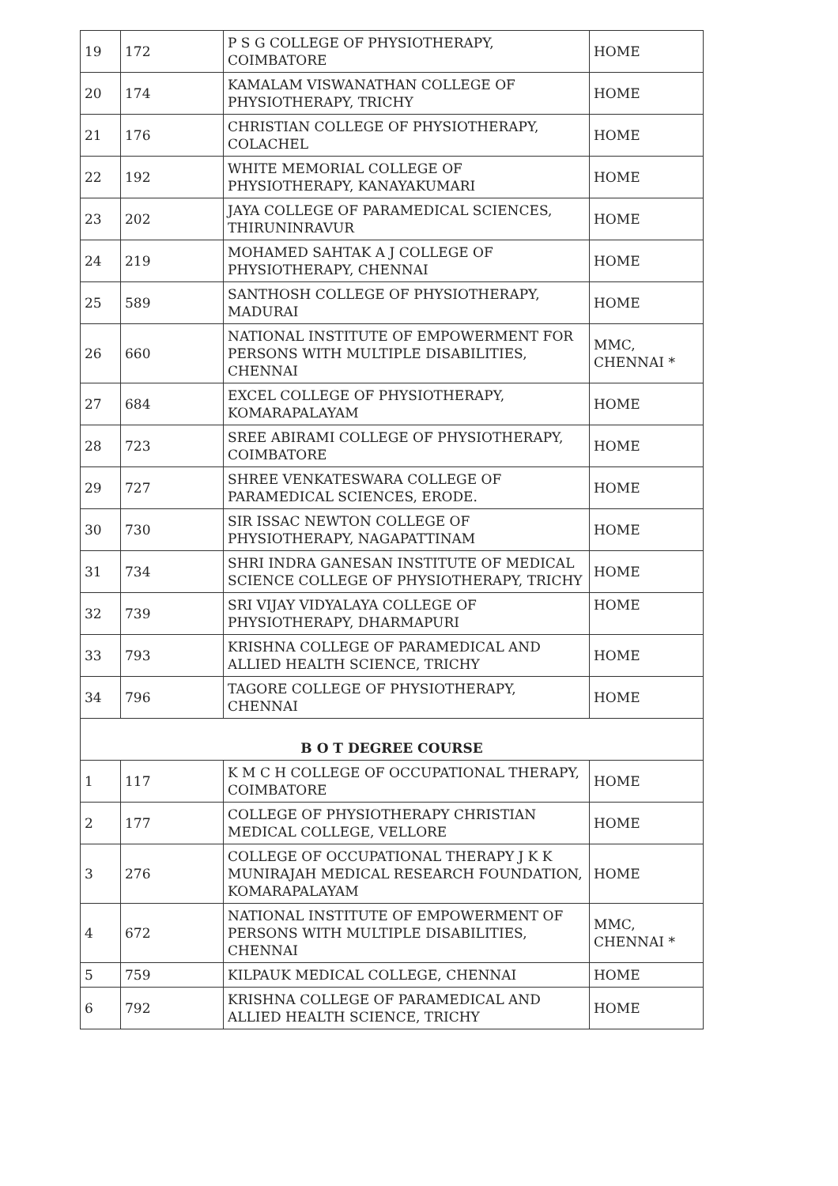| 19 | 172 | P S G COLLEGE OF PHYSIOTHERAPY, COIMBATORE | HOME |
| 20 | 174 | KAMALAM VISWANATHAN COLLEGE OF PHYSIOTHERAPY, TRICHY | HOME |
| 21 | 176 | CHRISTIAN COLLEGE OF PHYSIOTHERAPY, COLACHEL | HOME |
| 22 | 192 | WHITE MEMORIAL COLLEGE OF PHYSIOTHERAPY, KANAYAKUMARI | HOME |
| 23 | 202 | JAYA COLLEGE OF PARAMEDICAL SCIENCES, THIRUNINRAVUR | HOME |
| 24 | 219 | MOHAMED SAHTAK A J COLLEGE OF PHYSIOTHERAPY, CHENNAI | HOME |
| 25 | 589 | SANTHOSH COLLEGE OF PHYSIOTHERAPY, MADURAI | HOME |
| 26 | 660 | NATIONAL INSTITUTE OF EMPOWERMENT FOR PERSONS WITH MULTIPLE DISABILITIES, CHENNAI | MMC, CHENNAI * |
| 27 | 684 | EXCEL COLLEGE OF PHYSIOTHERAPY, KOMARAPALAYAM | HOME |
| 28 | 723 | SREE ABIRAMI COLLEGE OF PHYSIOTHERAPY, COIMBATORE | HOME |
| 29 | 727 | SHREE VENKATESWARA COLLEGE OF PARAMEDICAL SCIENCES, ERODE. | HOME |
| 30 | 730 | SIR ISSAC NEWTON COLLEGE OF PHYSIOTHERAPY, NAGAPATTINAM | HOME |
| 31 | 734 | SHRI INDRA GANESAN INSTITUTE OF MEDICAL SCIENCE COLLEGE OF PHYSIOTHERAPY, TRICHY | HOME |
| 32 | 739 | SRI VIJAY VIDYALAYA COLLEGE OF PHYSIOTHERAPY, DHARMAPURI | HOME |
| 33 | 793 | KRISHNA COLLEGE OF PARAMEDICAL AND ALLIED HEALTH SCIENCE, TRICHY | HOME |
| 34 | 796 | TAGORE COLLEGE OF PHYSIOTHERAPY, CHENNAI | HOME |
| B O T DEGREE COURSE | | | |
| 1 | 117 | K M C H COLLEGE OF OCCUPATIONAL THERAPY, COIMBATORE | HOME |
| 2 | 177 | COLLEGE OF PHYSIOTHERAPY CHRISTIAN MEDICAL COLLEGE, VELLORE | HOME |
| 3 | 276 | COLLEGE OF OCCUPATIONAL THERAPY J K K MUNIRAJAH MEDICAL RESEARCH FOUNDATION, KOMARAPALAYAM | HOME |
| 4 | 672 | NATIONAL INSTITUTE OF EMPOWERMENT OF PERSONS WITH MULTIPLE DISABILITIES, CHENNAI | MMC, CHENNAI * |
| 5 | 759 | KILPAUK MEDICAL COLLEGE, CHENNAI | HOME |
| 6 | 792 | KRISHNA COLLEGE OF PARAMEDICAL AND ALLIED HEALTH SCIENCE, TRICHY | HOME |